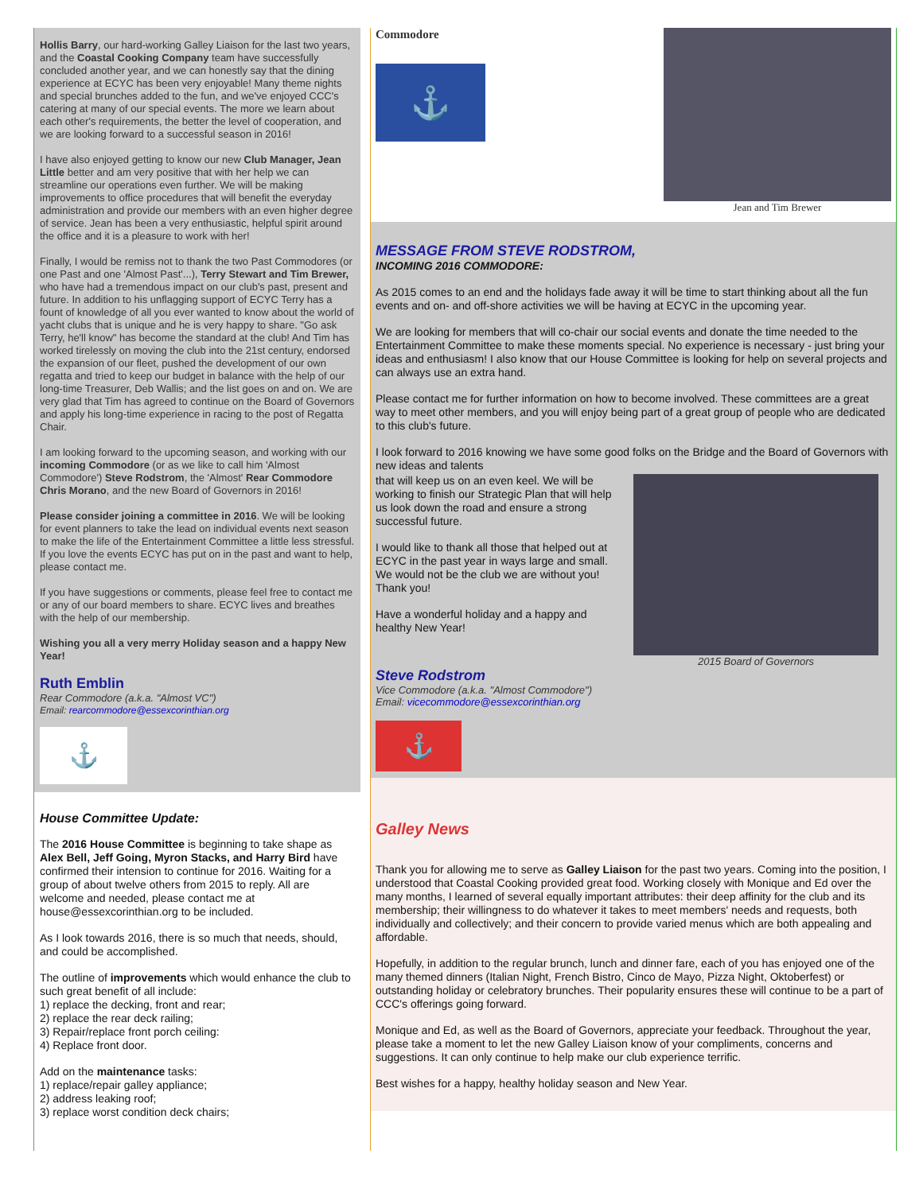Hollis Barry, our hard-working Galley Liaison for the last two years, and the Coastal Cooking Company team have successfully concluded another year, and we can honestly say that the dining experience at ECYC has been very enjoyable! Many theme nights and special brunches added to the fun, and we've enjoyed CCC's catering at many of our special events. The more we learn about each other's requirements, the better the level of cooperation, and we are looking forward to a successful season in 2016!
I have also enjoyed getting to know our new Club Manager, Jean Little better and am very positive that with her help we can streamline our operations even further. We will be making improvements to office procedures that will benefit the everyday administration and provide our members with an even higher degree of service. Jean has been a very enthusiastic, helpful spirit around the office and it is a pleasure to work with her!
Finally, I would be remiss not to thank the two Past Commodores (or one Past and one 'Almost Past'...), Terry Stewart and Tim Brewer, who have had a tremendous impact on our club's past, present and future. In addition to his unflagging support of ECYC Terry has a fount of knowledge of all you ever wanted to know about the world of yacht clubs that is unique and he is very happy to share. "Go ask Terry, he'll know" has become the standard at the club! And Tim has worked tirelessly on moving the club into the 21st century, endorsed the expansion of our fleet, pushed the development of our own regatta and tried to keep our budget in balance with the help of our long-time Treasurer, Deb Wallis; and the list goes on and on. We are very glad that Tim has agreed to continue on the Board of Governors and apply his long-time experience in racing to the post of Regatta Chair.
I am looking forward to the upcoming season, and working with our incoming Commodore (or as we like to call him 'Almost Commodore') Steve Rodstrom, the 'Almost' Rear Commodore Chris Morano, and the new Board of Governors in 2016!
Please consider joining a committee in 2016. We will be looking for event planners to take the lead on individual events next season to make the life of the Entertainment Committee a little less stressful. If you love the events ECYC has put on in the past and want to help, please contact me.
If you have suggestions or comments, please feel free to contact me or any of our board members to share. ECYC lives and breathes with the help of our membership.
Wishing you all a very merry Holiday season and a happy New Year!
Ruth Emblin
Rear Commodore (a.k.a. "Almost VC")
Email: rearcommodore@essexcorinthian.org
⚓
House Committee Update:
The 2016 House Committee is beginning to take shape as Alex Bell, Jeff Going, Myron Stacks, and Harry Bird have confirmed their intension to continue for 2016. Waiting for a group of about twelve others from 2015 to reply. All are welcome and needed, please contact me at house@essexcorinthian.org to be included.
As I look towards 2016, there is so much that needs, should, and could be accomplished.
The outline of improvements which would enhance the club to such great benefit of all include:
1) replace the decking, front and rear;
2) replace the rear deck railing;
3) Repair/replace front porch ceiling:
4) Replace front door.
Add on the maintenance tasks:
1) replace/repair galley appliance;
2) address leaking roof;
3) replace worst condition deck chairs;
Commodore
⚓
Jean and Tim Brewer
MESSAGE FROM STEVE RODSTROM,
INCOMING 2016 COMMODORE:
As 2015 comes to an end and the holidays fade away it will be time to start thinking about all the fun events and on- and off-shore activities we will be having at ECYC in the upcoming year.
We are looking for members that will co-chair our social events and donate the time needed to the Entertainment Committee to make these moments special. No experience is necessary - just bring your ideas and enthusiasm! I also know that our House Committee is looking for help on several projects and can always use an extra hand.
Please contact me for further information on how to become involved. These committees are a great way to meet other members, and you will enjoy being part of a great group of people who are dedicated to this club's future.
I look forward to 2016 knowing we have some good folks on the Bridge and the Board of Governors with new ideas and talents
that will keep us on an even keel. We will be working to finish our Strategic Plan that will help us look down the road and ensure a strong successful future.
I would like to thank all those that helped out at ECYC in the past year in ways large and small. We would not be the club we are without you! Thank you!
Have a wonderful holiday and a happy and healthy New Year!
2015 Board of Governors
Steve Rodstrom
Vice Commodore (a.k.a. "Almost Commodore")
Email: vicecommodore@essexcorinthian.org
⚓
Galley News
Thank you for allowing me to serve as Galley Liaison for the past two years. Coming into the position, I understood that Coastal Cooking provided great food. Working closely with Monique and Ed over the many months, I learned of several equally important attributes: their deep affinity for the club and its membership; their willingness to do whatever it takes to meet members' needs and requests, both individually and collectively; and their concern to provide varied menus which are both appealing and affordable.
Hopefully, in addition to the regular brunch, lunch and dinner fare, each of you has enjoyed one of the many themed dinners (Italian Night, French Bistro, Cinco de Mayo, Pizza Night, Oktoberfest) or outstanding holiday or celebratory brunches. Their popularity ensures these will continue to be a part of CCC's offerings going forward.
Monique and Ed, as well as the Board of Governors, appreciate your feedback. Throughout the year, please take a moment to let the new Galley Liaison know of your compliments, concerns and suggestions. It can only continue to help make our club experience terrific.
Best wishes for a happy, healthy holiday season and New Year.